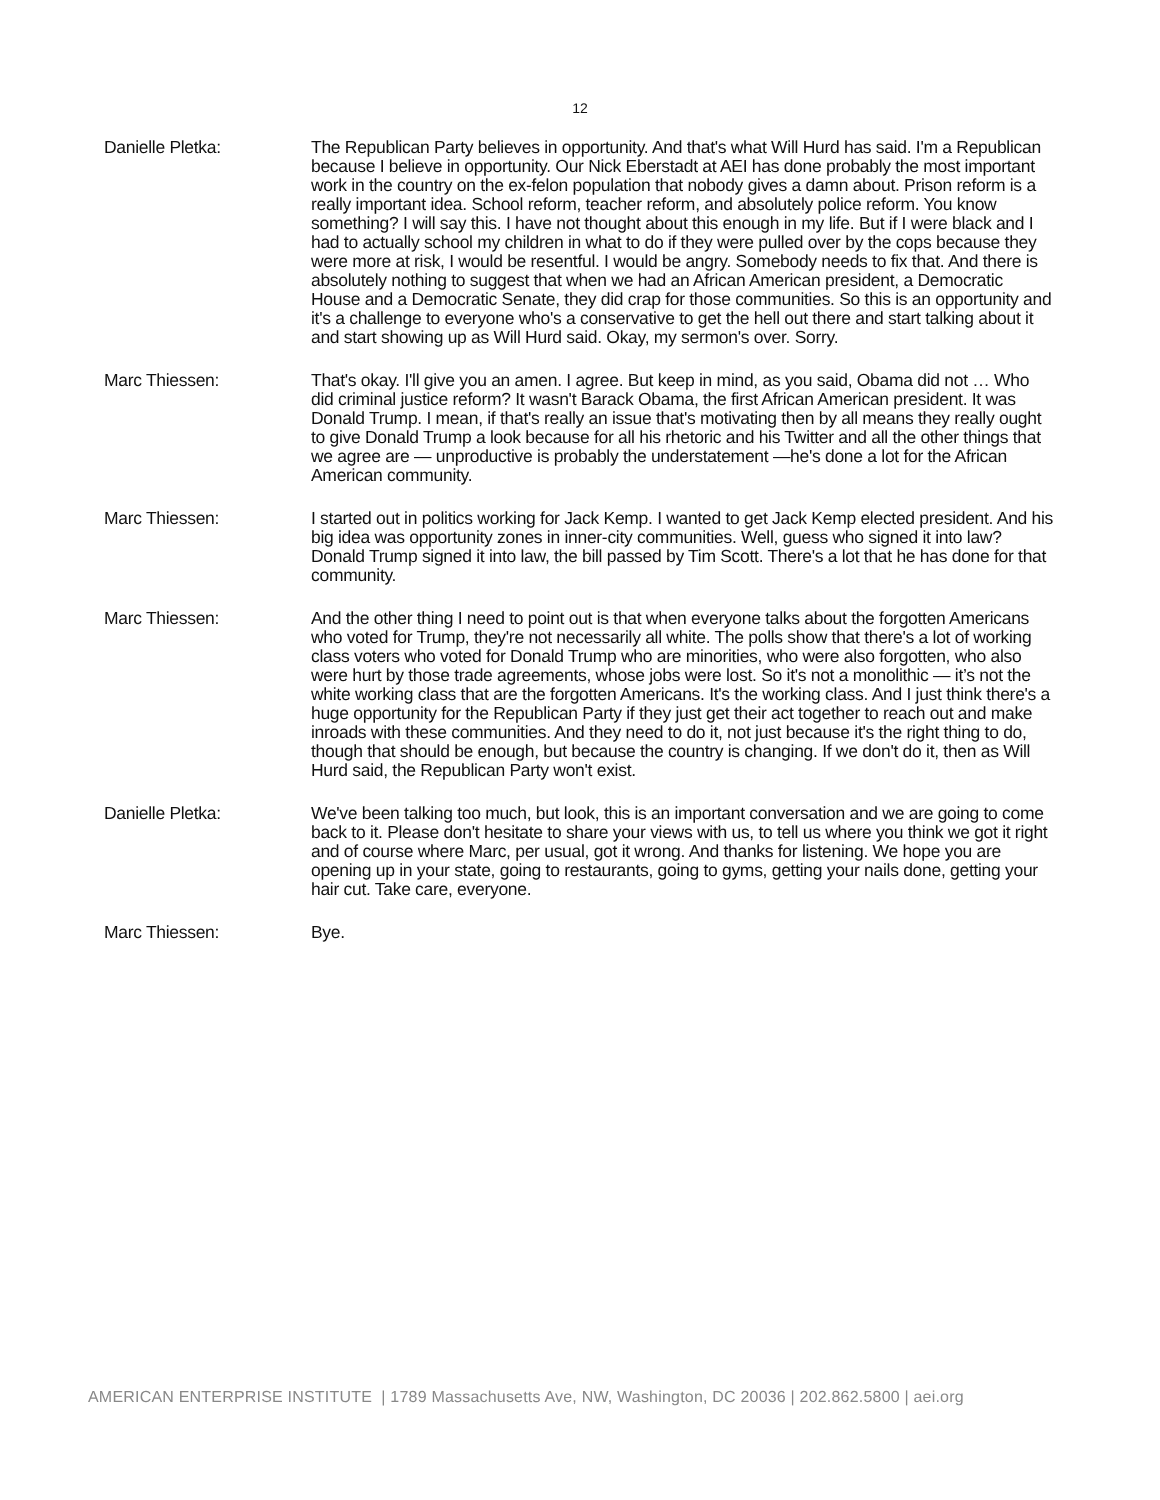12
Danielle Pletka: The Republican Party believes in opportunity. And that's what Will Hurd has said. I'm a Republican because I believe in opportunity. Our Nick Eberstadt at AEI has done probably the most important work in the country on the ex-felon population that nobody gives a damn about. Prison reform is a really important idea. School reform, teacher reform, and absolutely police reform. You know something? I will say this. I have not thought about this enough in my life. But if I were black and I had to actually school my children in what to do if they were pulled over by the cops because they were more at risk, I would be resentful. I would be angry. Somebody needs to fix that. And there is absolutely nothing to suggest that when we had an African American president, a Democratic House and a Democratic Senate, they did crap for those communities. So this is an opportunity and it's a challenge to everyone who's a conservative to get the hell out there and start talking about it and start showing up as Will Hurd said. Okay, my sermon's over. Sorry.
Marc Thiessen: That's okay. I'll give you an amen. I agree. But keep in mind, as you said, Obama did not … Who did criminal justice reform? It wasn't Barack Obama, the first African American president. It was Donald Trump. I mean, if that's really an issue that's motivating then by all means they really ought to give Donald Trump a look because for all his rhetoric and his Twitter and all the other things that we agree are — unproductive is probably the understatement —he's done a lot for the African American community.
Marc Thiessen: I started out in politics working for Jack Kemp. I wanted to get Jack Kemp elected president. And his big idea was opportunity zones in inner-city communities. Well, guess who signed it into law? Donald Trump signed it into law, the bill passed by Tim Scott. There's a lot that he has done for that community.
Marc Thiessen: And the other thing I need to point out is that when everyone talks about the forgotten Americans who voted for Trump, they're not necessarily all white. The polls show that there's a lot of working class voters who voted for Donald Trump who are minorities, who were also forgotten, who also were hurt by those trade agreements, whose jobs were lost. So it's not a monolithic — it’s not the white working class that are the forgotten Americans. It's the working class. And I just think there's a huge opportunity for the Republican Party if they just get their act together to reach out and make inroads with these communities. And they need to do it, not just because it's the right thing to do, though that should be enough, but because the country is changing. If we don't do it, then as Will Hurd said, the Republican Party won't exist.
Danielle Pletka: We've been talking too much, but look, this is an important conversation and we are going to come back to it. Please don't hesitate to share your views with us, to tell us where you think we got it right and of course where Marc, per usual, got it wrong. And thanks for listening. We hope you are opening up in your state, going to restaurants, going to gyms, getting your nails done, getting your hair cut. Take care, everyone.
Marc Thiessen: Bye.
AMERICAN ENTERPRISE INSTITUTE | 1789 Massachusetts Ave, NW, Washington, DC 20036 | 202.862.5800 | aei.org